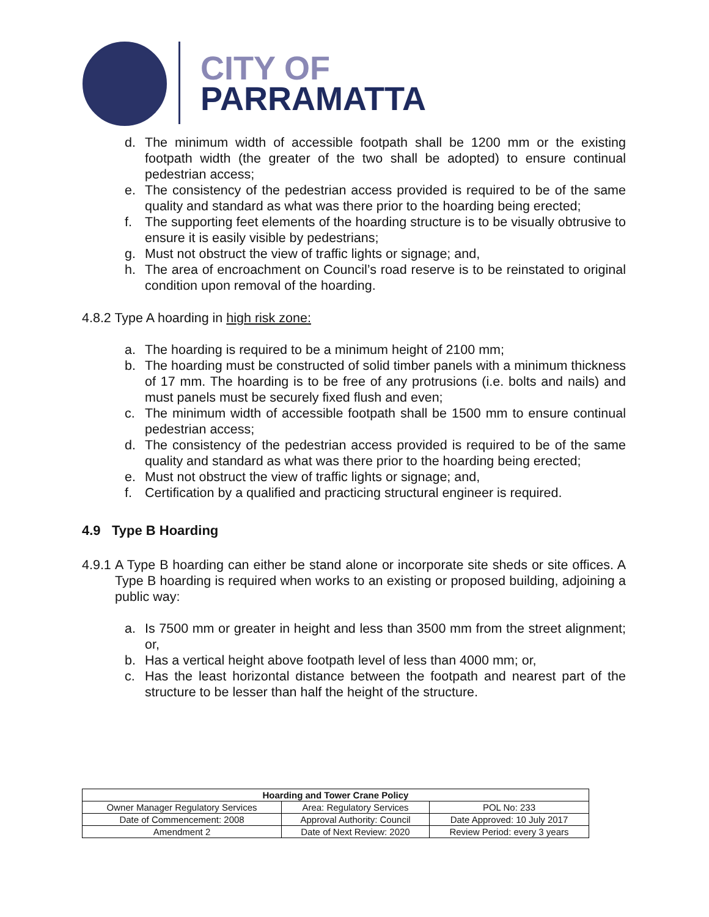CITY OF
PARRAMATTA
d. The minimum width of accessible footpath shall be 1200 mm or the existing footpath width (the greater of the two shall be adopted) to ensure continual pedestrian access;
e. The consistency of the pedestrian access provided is required to be of the same quality and standard as what was there prior to the hoarding being erected;
f. The supporting feet elements of the hoarding structure is to be visually obtrusive to ensure it is easily visible by pedestrians;
g. Must not obstruct the view of traffic lights or signage; and,
h. The area of encroachment on Council’s road reserve is to be reinstated to original condition upon removal of the hoarding.
4.8.2 Type A hoarding in high risk zone:
a. The hoarding is required to be a minimum height of 2100 mm;
b. The hoarding must be constructed of solid timber panels with a minimum thickness of 17 mm. The hoarding is to be free of any protrusions (i.e. bolts and nails) and must panels must be securely fixed flush and even;
c. The minimum width of accessible footpath shall be 1500 mm to ensure continual pedestrian access;
d. The consistency of the pedestrian access provided is required to be of the same quality and standard as what was there prior to the hoarding being erected;
e. Must not obstruct the view of traffic lights or signage; and,
f. Certification by a qualified and practicing structural engineer is required.
4.9 Type B Hoarding
4.9.1 A Type B hoarding can either be stand alone or incorporate site sheds or site offices. A Type B hoarding is required when works to an existing or proposed building, adjoining a public way:
a. Is 7500 mm or greater in height and less than 3500 mm from the street alignment; or,
b. Has a vertical height above footpath level of less than 4000 mm; or,
c. Has the least horizontal distance between the footpath and nearest part of the structure to be lesser than half the height of the structure.
| Hoarding and Tower Crane Policy | | |
| --- | --- | --- |
| Owner Manager Regulatory Services | Area: Regulatory Services | POL No: 233 |
| Date of Commencement: 2008 | Approval Authority: Council | Date Approved: 10 July 2017 |
| Amendment 2 | Date of Next Review: 2020 | Review Period: every 3 years |